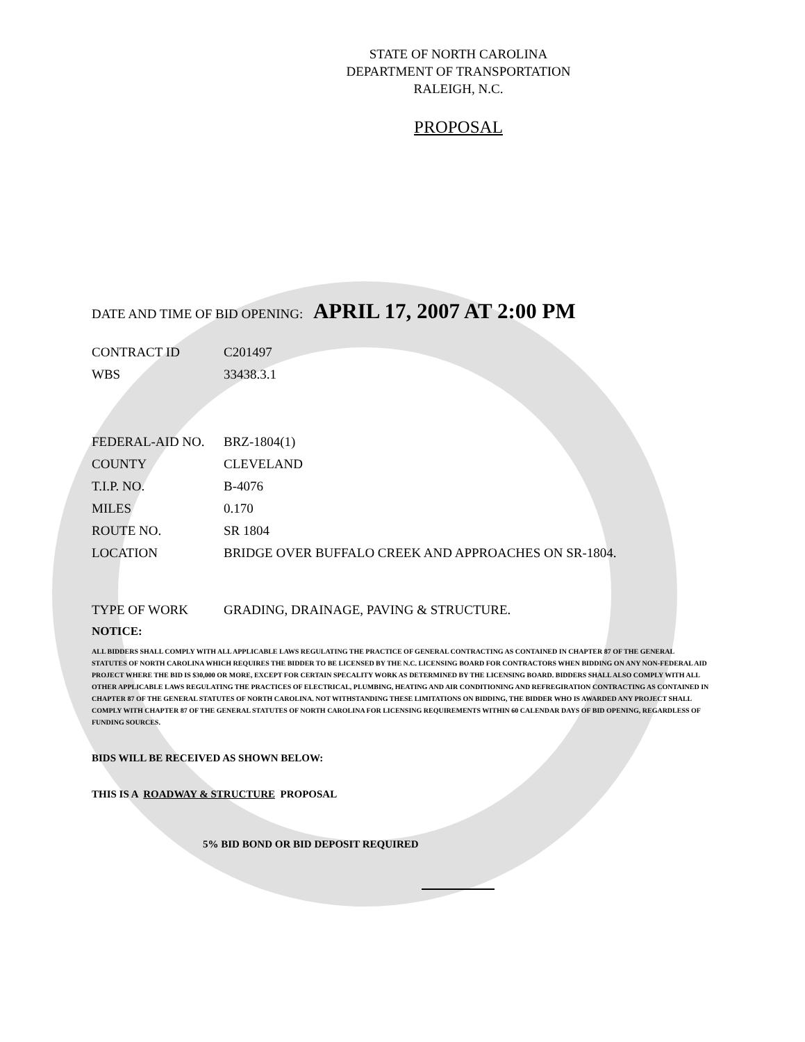STATE OF NORTH CAROLINA
DEPARTMENT OF TRANSPORTATION
RALEIGH, N.C.
PROPOSAL
DATE AND TIME OF BID OPENING: APRIL 17, 2007 AT 2:00 PM
CONTRACT ID C201497
WBS 33438.3.1
FEDERAL-AID NO. BRZ-1804(1)
COUNTY CLEVELAND
T.I.P. NO. B-4076
MILES 0.170
ROUTE NO. SR 1804
LOCATION BRIDGE OVER BUFFALO CREEK AND APPROACHES ON SR-1804.
TYPE OF WORK GRADING, DRAINAGE, PAVING & STRUCTURE.
NOTICE:
ALL BIDDERS SHALL COMPLY WITH ALL APPLICABLE LAWS REGULATING THE PRACTICE OF GENERAL CONTRACTING AS CONTAINED IN CHAPTER 87 OF THE GENERAL STATUTES OF NORTH CAROLINA WHICH REQUIRES THE BIDDER TO BE LICENSED BY THE N.C. LICENSING BOARD FOR CONTRACTORS WHEN BIDDING ON ANY NON-FEDERAL AID PROJECT WHERE THE BID IS $30,000 OR MORE, EXCEPT FOR CERTAIN SPECALITY WORK AS DETERMINED BY THE LICENSING BOARD. BIDDERS SHALL ALSO COMPLY WITH ALL OTHER APPLICABLE LAWS REGULATING THE PRACTICES OF ELECTRICAL, PLUMBING, HEATING AND AIR CONDITIONING AND REFREGIRATION CONTRACTING AS CONTAINED IN CHAPTER 87 OF THE GENERAL STATUTES OF NORTH CAROLINA. NOT WITHSTANDING THESE LIMITATIONS ON BIDDING, THE BIDDER WHO IS AWARDED ANY PROJECT SHALL COMPLY WITH CHAPTER 87 OF THE GENERAL STATUTES OF NORTH CAROLINA FOR LICENSING REQUIREMENTS WITHIN 60 CALENDAR DAYS OF BID OPENING, REGARDLESS OF FUNDING SOURCES.
BIDS WILL BE RECEIVED AS SHOWN BELOW:
THIS IS A ROADWAY & STRUCTURE PROPOSAL
5% BID BOND OR BID DEPOSIT REQUIRED